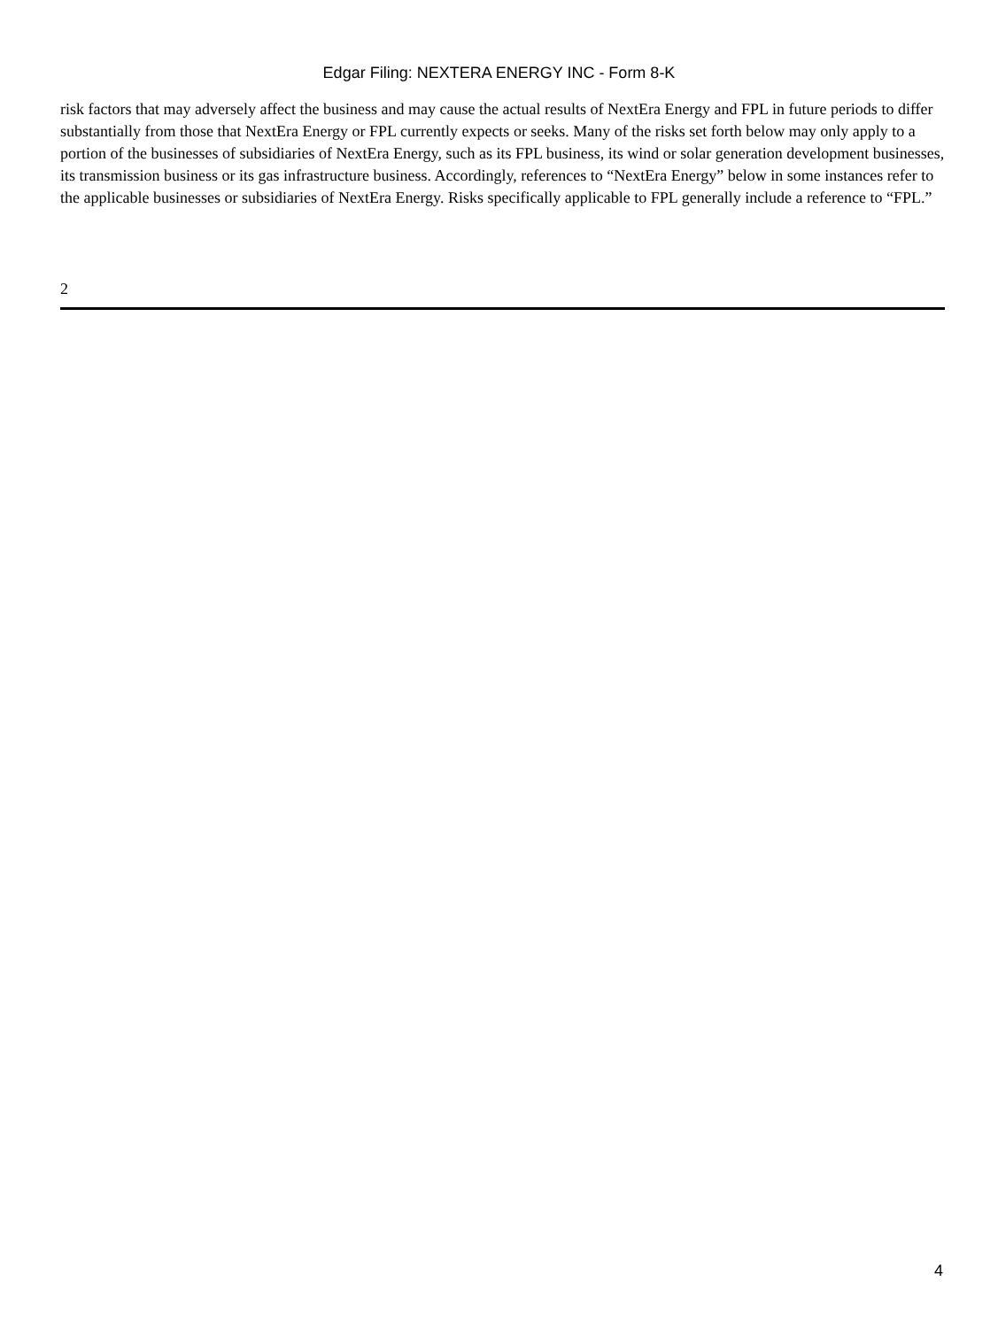Edgar Filing: NEXTERA ENERGY INC - Form 8-K
risk factors that may adversely affect the business and may cause the actual results of NextEra Energy and FPL in future periods to differ substantially from those that NextEra Energy or FPL currently expects or seeks. Many of the risks set forth below may only apply to a portion of the businesses of subsidiaries of NextEra Energy, such as its FPL business, its wind or solar generation development businesses, its transmission business or its gas infrastructure business. Accordingly, references to “NextEra Energy” below in some instances refer to the applicable businesses or subsidiaries of NextEra Energy. Risks specifically applicable to FPL generally include a reference to “FPL.”
2
4